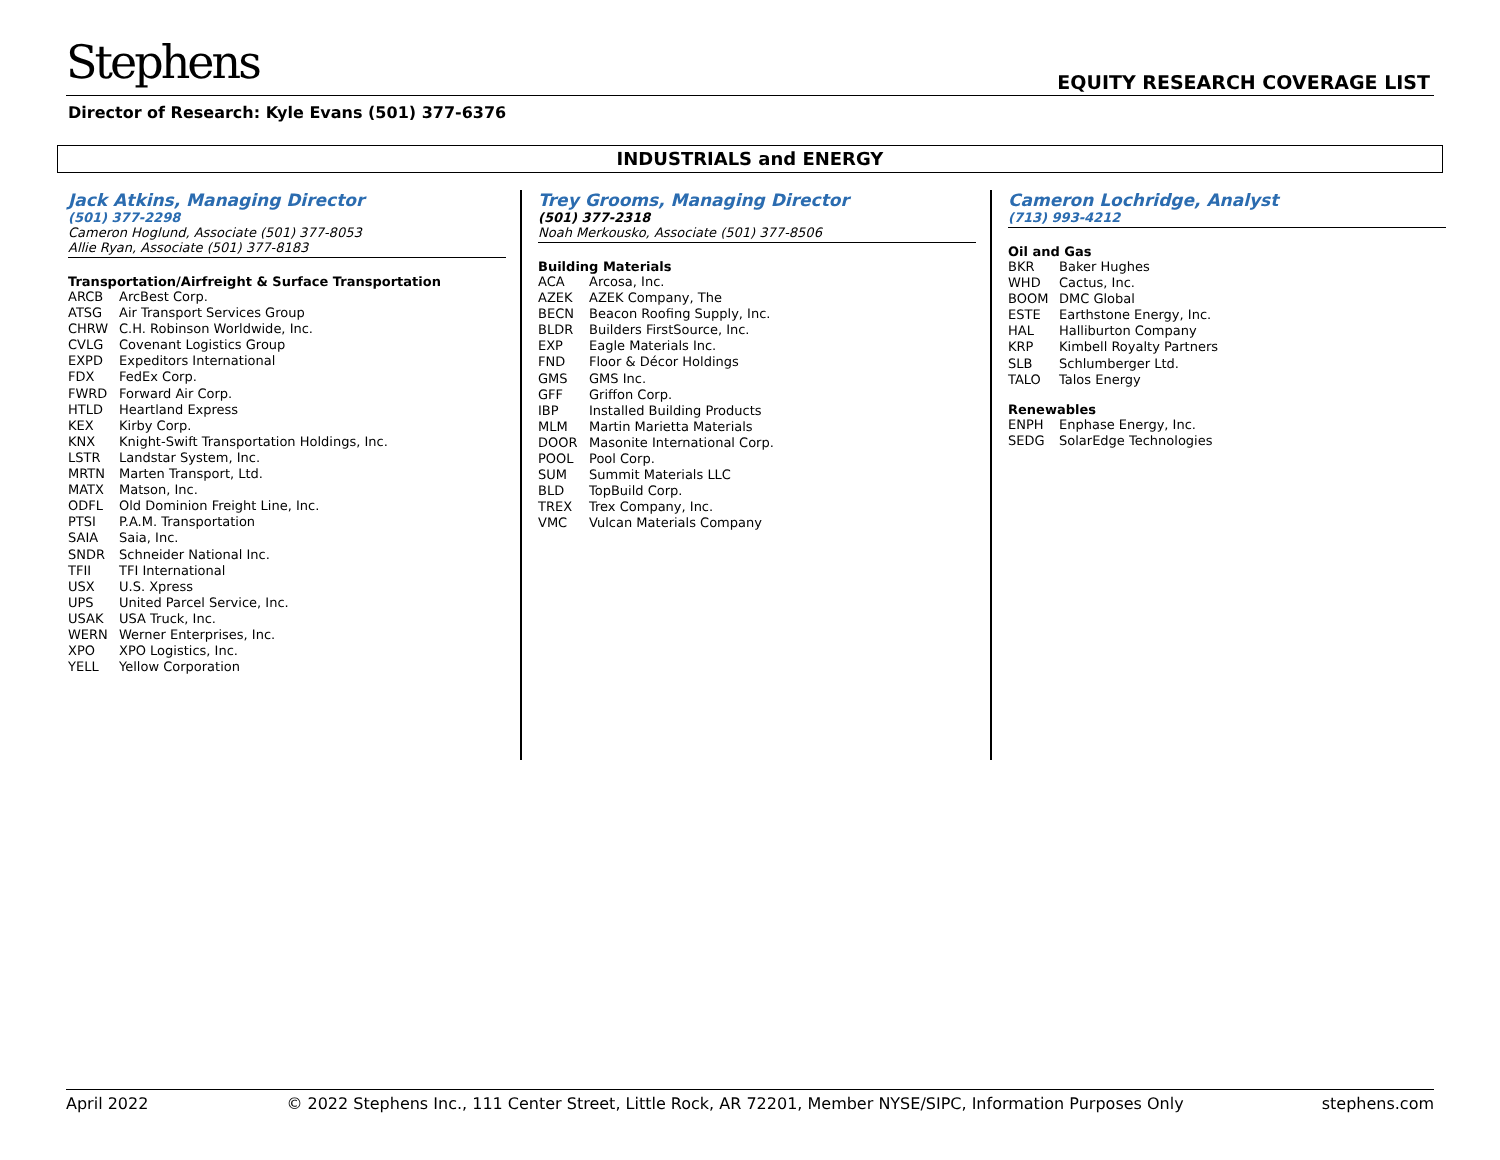Stephens EQUITY RESEARCH COVERAGE LIST
Director of Research: Kyle Evans (501) 377-6376
INDUSTRIALS and ENERGY
Jack Atkins, Managing Director
(501) 377-2298
Cameron Hoglund, Associate (501) 377-8053
Allie Ryan, Associate (501) 377-8183
Transportation/Airfreight & Surface Transportation
| ARCB | ArcBest Corp. |
| ATSG | Air Transport Services Group |
| CHRW | C.H. Robinson Worldwide, Inc. |
| CVLG | Covenant Logistics Group |
| EXPD | Expeditors International |
| FDX | FedEx Corp. |
| FWRD | Forward Air Corp. |
| HTLD | Heartland Express |
| KEX | Kirby Corp. |
| KNX | Knight-Swift Transportation Holdings, Inc. |
| LSTR | Landstar System, Inc. |
| MRTN | Marten Transport, Ltd. |
| MATX | Matson, Inc. |
| ODFL | Old Dominion Freight Line, Inc. |
| PTSI | P.A.M. Transportation |
| SAIA | Saia, Inc. |
| SNDR | Schneider National Inc. |
| TFII | TFI International |
| USX | U.S. Xpress |
| UPS | United Parcel Service, Inc. |
| USAK | USA Truck, Inc. |
| WERN | Werner Enterprises, Inc. |
| XPO | XPO Logistics, Inc. |
| YELL | Yellow Corporation |
Trey Grooms, Managing Director
(501) 377-2318
Noah Merkousko, Associate (501) 377-8506
Building Materials
| ACA | Arcosa, Inc. |
| AZEK | AZEK Company, The |
| BECN | Beacon Roofing Supply, Inc. |
| BLDR | Builders FirstSource, Inc. |
| EXP | Eagle Materials Inc. |
| FND | Floor & Décor Holdings |
| GMS | GMS Inc. |
| GFF | Griffon Corp. |
| IBP | Installed Building Products |
| MLM | Martin Marietta Materials |
| DOOR | Masonite International Corp. |
| POOL | Pool Corp. |
| SUM | Summit Materials LLC |
| BLD | TopBuild Corp. |
| TREX | Trex Company, Inc. |
| VMC | Vulcan Materials Company |
Cameron Lochridge, Analyst
(713) 993-4212
Oil and Gas
| BKR | Baker Hughes |
| WHD | Cactus, Inc. |
| BOOM | DMC Global |
| ESTE | Earthstone Energy, Inc. |
| HAL | Halliburton Company |
| KRP | Kimbell Royalty Partners |
| SLB | Schlumberger Ltd. |
| TALO | Talos Energy |
Renewables
| ENPH | Enphase Energy, Inc. |
| SEDG | SolarEdge Technologies |
April 2022 © 2022 Stephens Inc., 111 Center Street, Little Rock, AR 72201, Member NYSE/SIPC, Information Purposes Only stephens.com